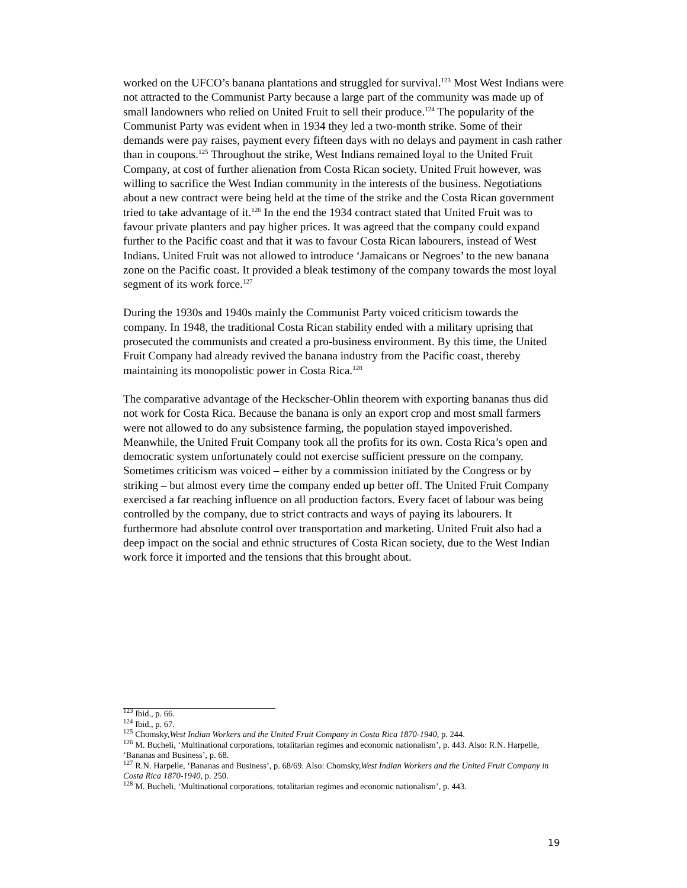worked on the UFCO’s banana plantations and struggled for survival.<sup>123</sup> Most West Indians were not attracted to the Communist Party because a large part of the community was made up of small landowners who relied on United Fruit to sell their produce.<sup>124</sup> The popularity of the Communist Party was evident when in 1934 they led a two-month strike. Some of their demands were pay raises, payment every fifteen days with no delays and payment in cash rather than in coupons.<sup>125</sup> Throughout the strike, West Indians remained loyal to the United Fruit Company, at cost of further alienation from Costa Rican society. United Fruit however, was willing to sacrifice the West Indian community in the interests of the business. Negotiations about a new contract were being held at the time of the strike and the Costa Rican government tried to take advantage of it.<sup>126</sup> In the end the 1934 contract stated that United Fruit was to favour private planters and pay higher prices. It was agreed that the company could expand further to the Pacific coast and that it was to favour Costa Rican labourers, instead of West Indians. United Fruit was not allowed to introduce ‘Jamaicans or Negroes’ to the new banana zone on the Pacific coast. It provided a bleak testimony of the company towards the most loyal segment of its work force.<sup>127</sup>
During the 1930s and 1940s mainly the Communist Party voiced criticism towards the company. In 1948, the traditional Costa Rican stability ended with a military uprising that prosecuted the communists and created a pro-business environment. By this time, the United Fruit Company had already revived the banana industry from the Pacific coast, thereby maintaining its monopolistic power in Costa Rica.<sup>128</sup>
The comparative advantage of the Heckscher-Ohlin theorem with exporting bananas thus did not work for Costa Rica. Because the banana is only an export crop and most small farmers were not allowed to do any subsistence farming, the population stayed impoverished. Meanwhile, the United Fruit Company took all the profits for its own. Costa Rica’s open and democratic system unfortunately could not exercise sufficient pressure on the company. Sometimes criticism was voiced – either by a commission initiated by the Congress or by striking – but almost every time the company ended up better off. The United Fruit Company exercised a far reaching influence on all production factors. Every facet of labour was being controlled by the company, due to strict contracts and ways of paying its labourers. It furthermore had absolute control over transportation and marketing. United Fruit also had a deep impact on the social and ethnic structures of Costa Rican society, due to the West Indian work force it imported and the tensions that this brought about.
<sup>123</sup> Ibid., p. 66.
<sup>124</sup> Ibid., p. 67.
<sup>125</sup> Chomsky,West Indian Workers and the United Fruit Company in Costa Rica 1870-1940, p. 244.
<sup>126</sup> M. Bucheli, ‘Multinational corporations, totalitarian regimes and economic nationalism’, p. 443. Also: R.N. Harpelle, ‘Bananas and Business’, p. 68.
<sup>127</sup> R.N. Harpelle, ‘Bananas and Business’, p. 68/69. Also: Chomsky,West Indian Workers and the United Fruit Company in Costa Rica 1870-1940, p. 250.
<sup>128</sup> M. Bucheli, ‘Multinational corporations, totalitarian regimes and economic nationalism’, p. 443.
19